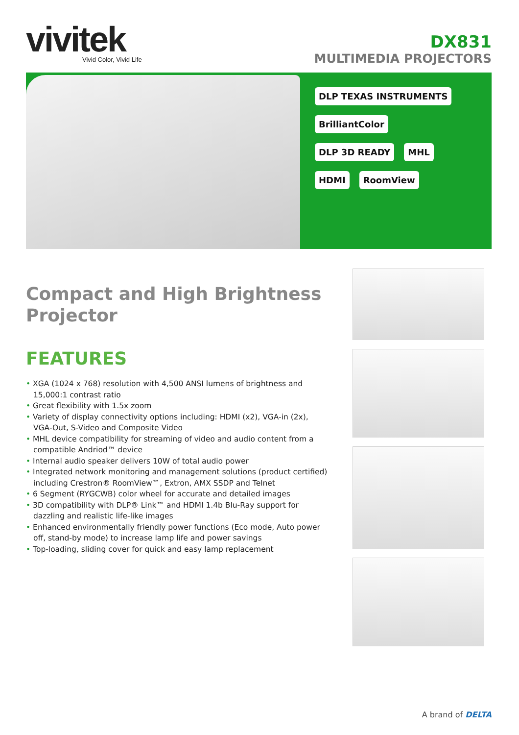vivitek
Vivid Color, Vivid Life
DX831
MULTIMEDIA PROJECTORS
DLP TEXAS INSTRUMENTS BrilliantColor DLP 3D READY MHL HDMI RoomView
Compact and High Brightness Projector
FEATURES
• XGA (1024 x 768) resolution with 4,500 ANSI lumens of brightness and 15,000:1 contrast ratio
• Great flexibility with 1.5x zoom
• Variety of display connectivity options including: HDMI (x2), VGA-in (2x), VGA-Out, S-Video and Composite Video
• MHL device compatibility for streaming of video and audio content from a compatible Andriod™ device
• Internal audio speaker delivers 10W of total audio power
• Integrated network monitoring and management solutions (product certified) including Crestron® RoomView™, Extron, AMX SSDP and Telnet
• 6 Segment (RYGCWB) color wheel for accurate and detailed images
• 3D compatibility with DLP® Link™ and HDMI 1.4b Blu-Ray support for dazzling and realistic life-like images
• Enhanced environmentally friendly power functions (Eco mode, Auto power off, stand-by mode) to increase lamp life and power savings
• Top-loading, sliding cover for quick and easy lamp replacement
A brand of DELTA